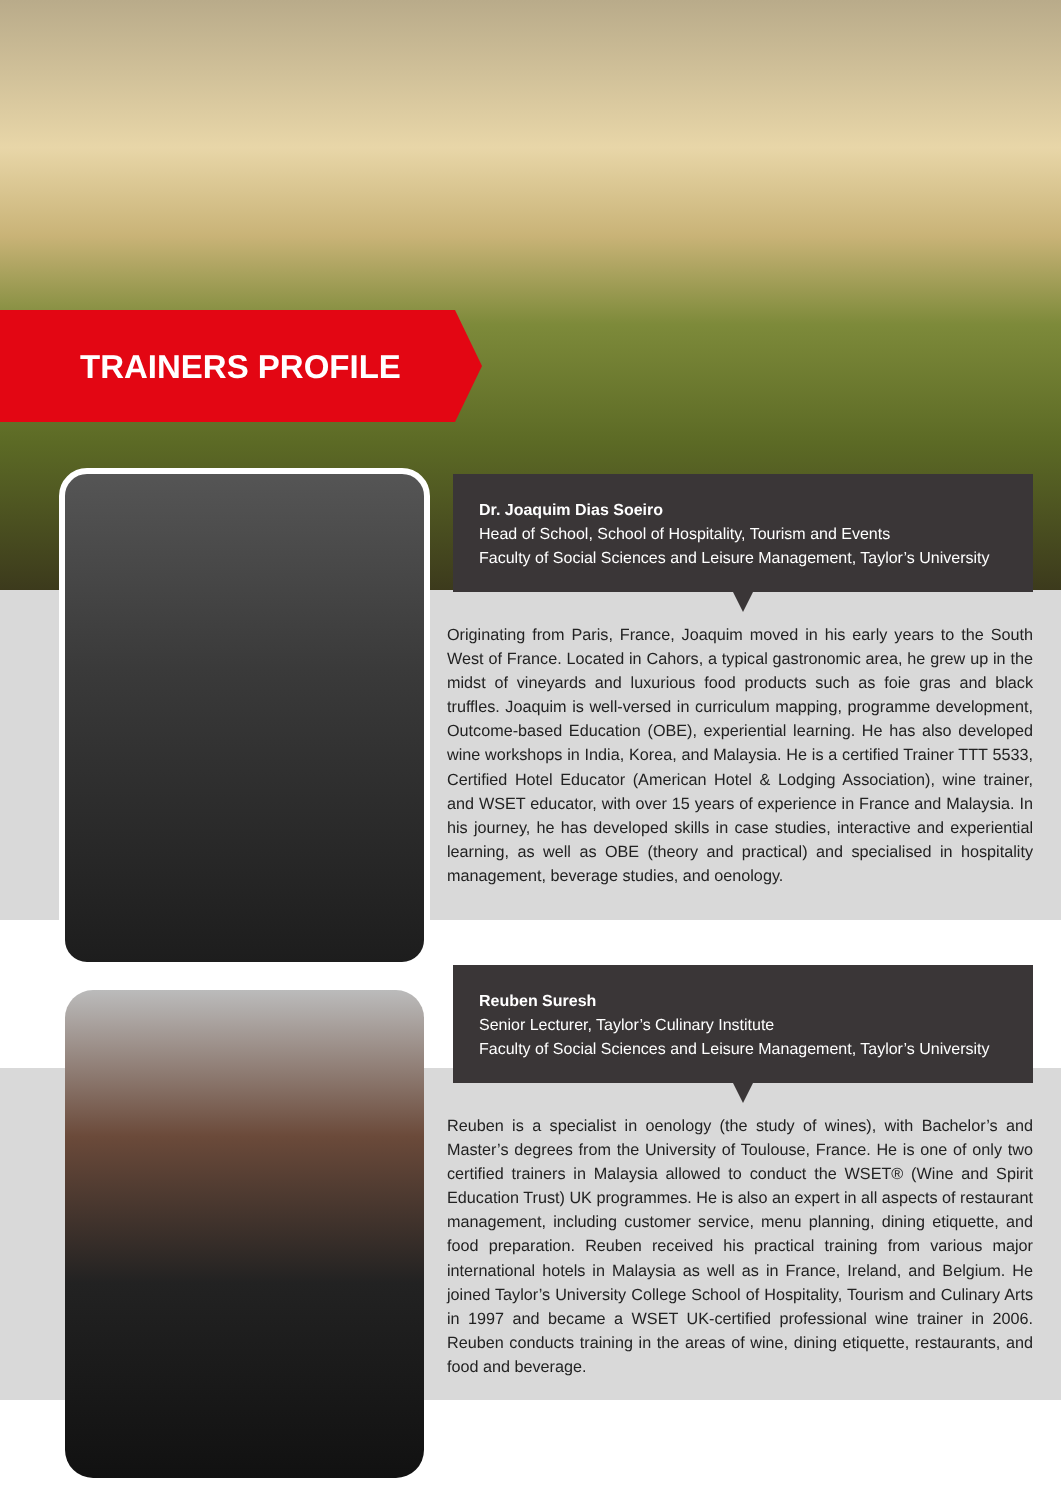TRAINERS PROFILE
Dr. Joaquim Dias Soeiro
Head of School, School of Hospitality, Tourism and Events
Faculty of Social Sciences and Leisure Management, Taylor’s University
Originating from Paris, France, Joaquim moved in his early years to the South West of France. Located in Cahors, a typical gastronomic area, he grew up in the midst of vineyards and luxurious food products such as foie gras and black truffles. Joaquim is well-versed in curriculum mapping, programme development, Outcome-based Education (OBE), experiential learning. He has also developed wine workshops in India, Korea, and Malaysia. He is a certified Trainer TTT 5533, Certified Hotel Educator (American Hotel & Lodging Association), wine trainer, and WSET educator, with over 15 years of experience in France and Malaysia. In his journey, he has developed skills in case studies, interactive and experiential learning, as well as OBE (theory and practical) and specialised in hospitality management, beverage studies, and oenology.
Reuben Suresh
Senior Lecturer, Taylor’s Culinary Institute
Faculty of Social Sciences and Leisure Management, Taylor’s University
Reuben is a specialist in oenology (the study of wines), with Bachelor’s and Master’s degrees from the University of Toulouse, France. He is one of only two certified trainers in Malaysia allowed to conduct the WSET® (Wine and Spirit Education Trust) UK programmes. He is also an expert in all aspects of restaurant management, including customer service, menu planning, dining etiquette, and food preparation. Reuben received his practical training from various major international hotels in Malaysia as well as in France, Ireland, and Belgium. He joined Taylor’s University College School of Hospitality, Tourism and Culinary Arts in 1997 and became a WSET UK-certified professional wine trainer in 2006. Reuben conducts training in the areas of wine, dining etiquette, restaurants, and food and beverage.